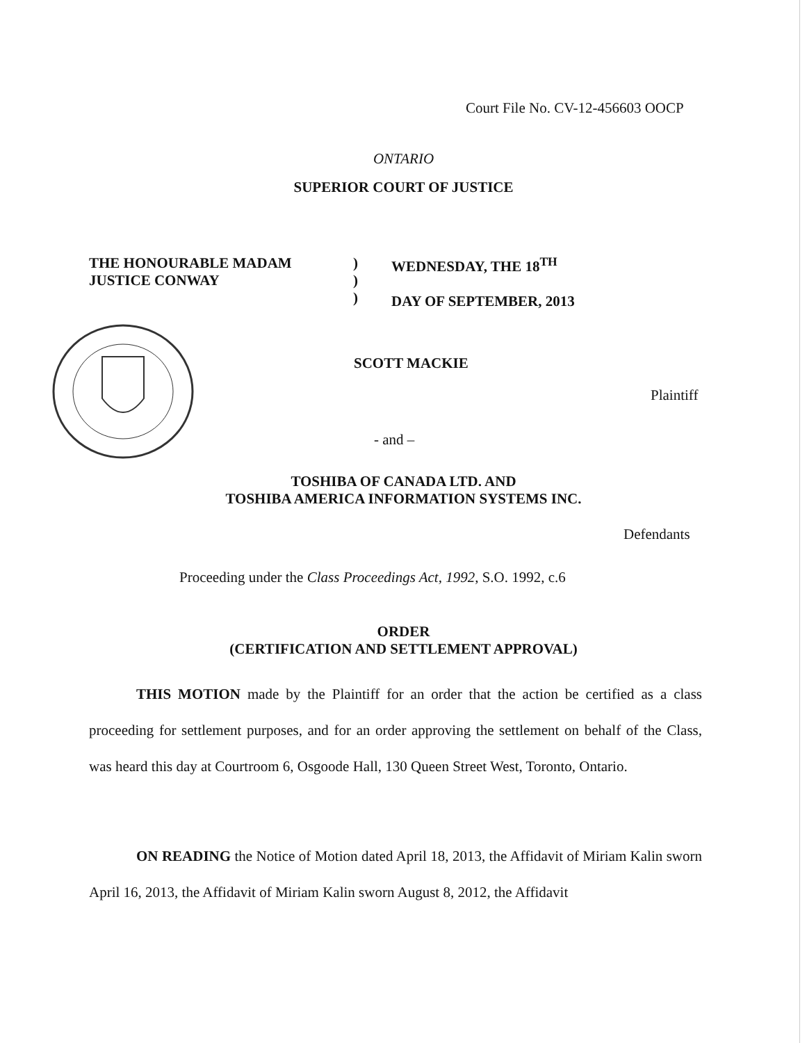Court File No. CV-12-456603 OOCP
ONTARIO
SUPERIOR COURT OF JUSTICE
THE HONOURABLE MADAM
JUSTICE CONWAY
)
)
)
WEDNESDAY, THE 18<sup>TH</sup>
DAY OF SEPTEMBER, 2013
SCOTT MACKIE
Plaintiff
- and –
TOSHIBA OF CANADA LTD. AND
TOSHIBA AMERICA INFORMATION SYSTEMS INC.
Defendants
Proceeding under the Class Proceedings Act, 1992, S.O. 1992, c.6
ORDER
(CERTIFICATION AND SETTLEMENT APPROVAL)
THIS MOTION made by the Plaintiff for an order that the action be certified as a class proceeding for settlement purposes, and for an order approving the settlement on behalf of the Class, was heard this day at Courtroom 6, Osgoode Hall, 130 Queen Street West, Toronto, Ontario.
ON READING the Notice of Motion dated April 18, 2013, the Affidavit of Miriam Kalin sworn April 16, 2013, the Affidavit of Miriam Kalin sworn August 8, 2012, the Affidavit